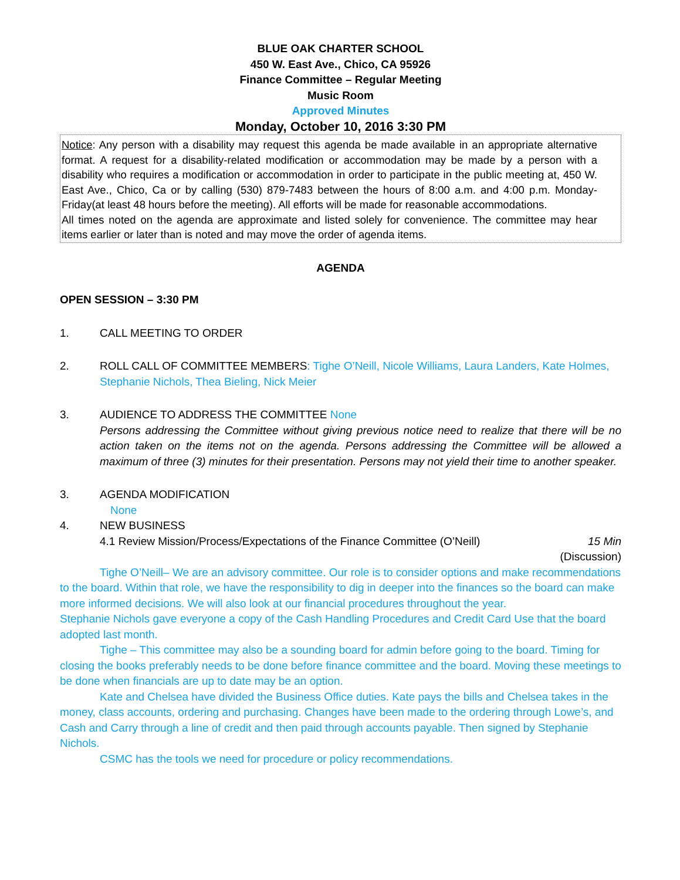BLUE OAK CHARTER SCHOOL
450 W. East Ave., Chico, CA 95926
Finance Committee – Regular Meeting
Music Room
Approved Minutes
Monday, October 10, 2016 3:30 PM
Notice: Any person with a disability may request this agenda be made available in an appropriate alternative format. A request for a disability-related modification or accommodation may be made by a person with a disability who requires a modification or accommodation in order to participate in the public meeting at, 450 W. East Ave., Chico, Ca or by calling (530) 879-7483 between the hours of 8:00 a.m. and 4:00 p.m. Monday-Friday(at least 48 hours before the meeting). All efforts will be made for reasonable accommodations.
All times noted on the agenda are approximate and listed solely for convenience. The committee may hear items earlier or later than is noted and may move the order of agenda items.
AGENDA
OPEN SESSION – 3:30 PM
1. CALL MEETING TO ORDER
2. ROLL CALL OF COMMITTEE MEMBERS: Tighe O’Neill, Nicole Williams, Laura Landers, Kate Holmes, Stephanie Nichols, Thea Bieling, Nick Meier
3. AUDIENCE TO ADDRESS THE COMMITTEE None
Persons addressing the Committee without giving previous notice need to realize that there will be no action taken on the items not on the agenda. Persons addressing the Committee will be allowed a maximum of three (3) minutes for their presentation. Persons may not yield their time to another speaker.
3. AGENDA MODIFICATION
None
4. NEW BUSINESS
4.1 Review Mission/Process/Expectations of the Finance Committee (O’Neill) 15 Min
(Discussion)
Tighe O’Neill– We are an advisory committee. Our role is to consider options and make recommendations to the board. Within that role, we have the responsibility to dig in deeper into the finances so the board can make more informed decisions. We will also look at our financial procedures throughout the year.
Stephanie Nichols gave everyone a copy of the Cash Handling Procedures and Credit Card Use that the board adopted last month.
Tighe – This committee may also be a sounding board for admin before going to the board. Timing for closing the books preferably needs to be done before finance committee and the board. Moving these meetings to be done when financials are up to date may be an option.
Kate and Chelsea have divided the Business Office duties. Kate pays the bills and Chelsea takes in the money, class accounts, ordering and purchasing. Changes have been made to the ordering through Lowe’s, and Cash and Carry through a line of credit and then paid through accounts payable. Then signed by Stephanie Nichols.
CSMC has the tools we need for procedure or policy recommendations.